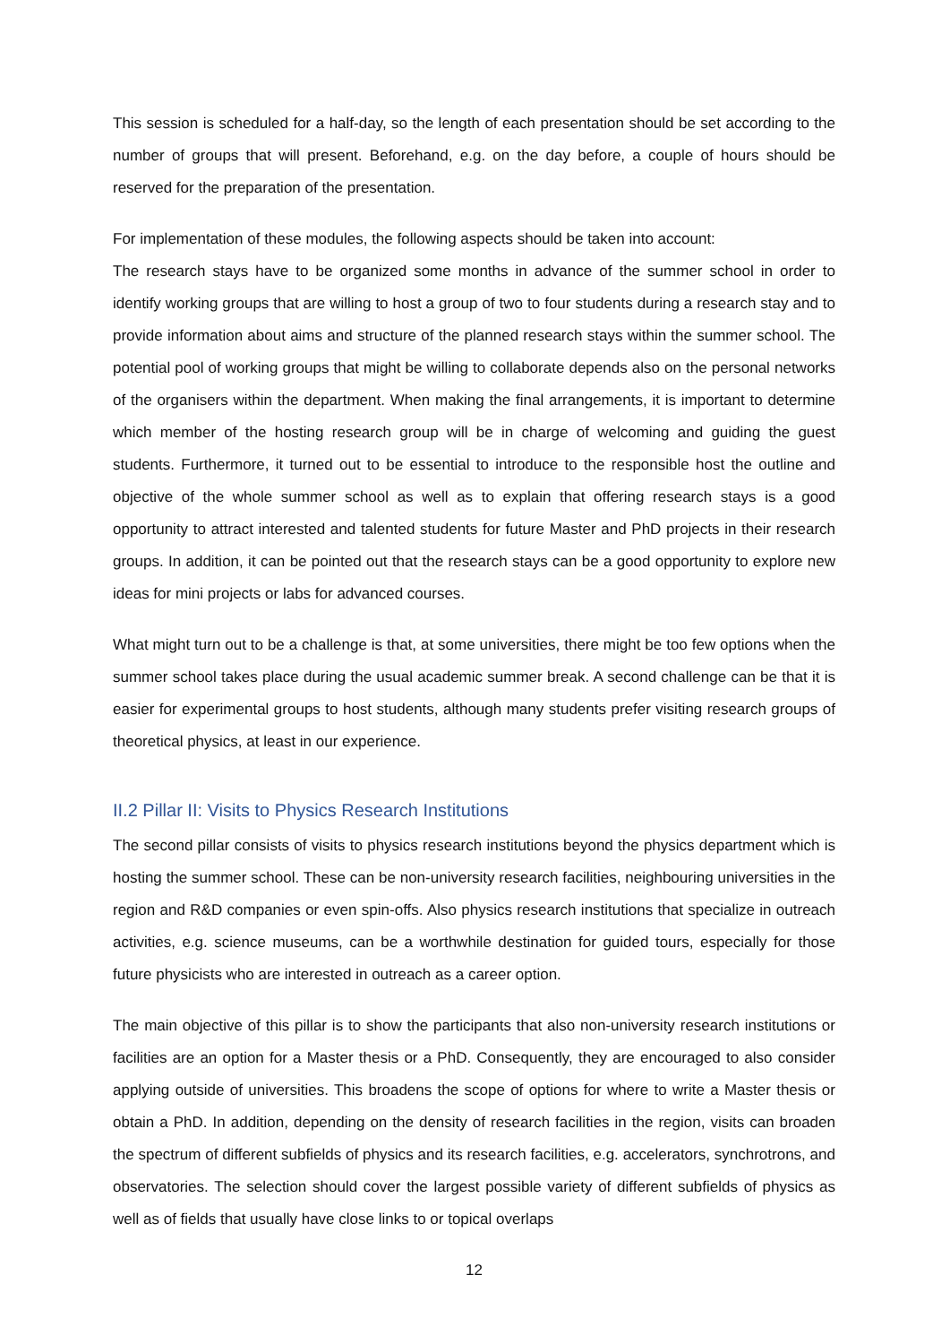This session is scheduled for a half-day, so the length of each presentation should be set according to the number of groups that will present. Beforehand, e.g. on the day before, a couple of hours should be reserved for the preparation of the presentation.
For implementation of these modules, the following aspects should be taken into account:
The research stays have to be organized some months in advance of the summer school in order to identify working groups that are willing to host a group of two to four students during a research stay and to provide information about aims and structure of the planned research stays within the summer school. The potential pool of working groups that might be willing to collaborate depends also on the personal networks of the organisers within the department. When making the final arrangements, it is important to determine which member of the hosting research group will be in charge of welcoming and guiding the guest students. Furthermore, it turned out to be essential to introduce to the responsible host the outline and objective of the whole summer school as well as to explain that offering research stays is a good opportunity to attract interested and talented students for future Master and PhD projects in their research groups. In addition, it can be pointed out that the research stays can be a good opportunity to explore new ideas for mini projects or labs for advanced courses.
What might turn out to be a challenge is that, at some universities, there might be too few options when the summer school takes place during the usual academic summer break. A second challenge can be that it is easier for experimental groups to host students, although many students prefer visiting research groups of theoretical physics, at least in our experience.
II.2 Pillar II: Visits to Physics Research Institutions
The second pillar consists of visits to physics research institutions beyond the physics department which is hosting the summer school. These can be non-university research facilities, neighbouring universities in the region and R&D companies or even spin-offs. Also physics research institutions that specialize in outreach activities, e.g. science museums, can be a worthwhile destination for guided tours, especially for those future physicists who are interested in outreach as a career option.
The main objective of this pillar is to show the participants that also non-university research institutions or facilities are an option for a Master thesis or a PhD. Consequently, they are encouraged to also consider applying outside of universities. This broadens the scope of options for where to write a Master thesis or obtain a PhD. In addition, depending on the density of research facilities in the region, visits can broaden the spectrum of different subfields of physics and its research facilities, e.g. accelerators, synchrotrons, and observatories. The selection should cover the largest possible variety of different subfields of physics as well as of fields that usually have close links to or topical overlaps
12